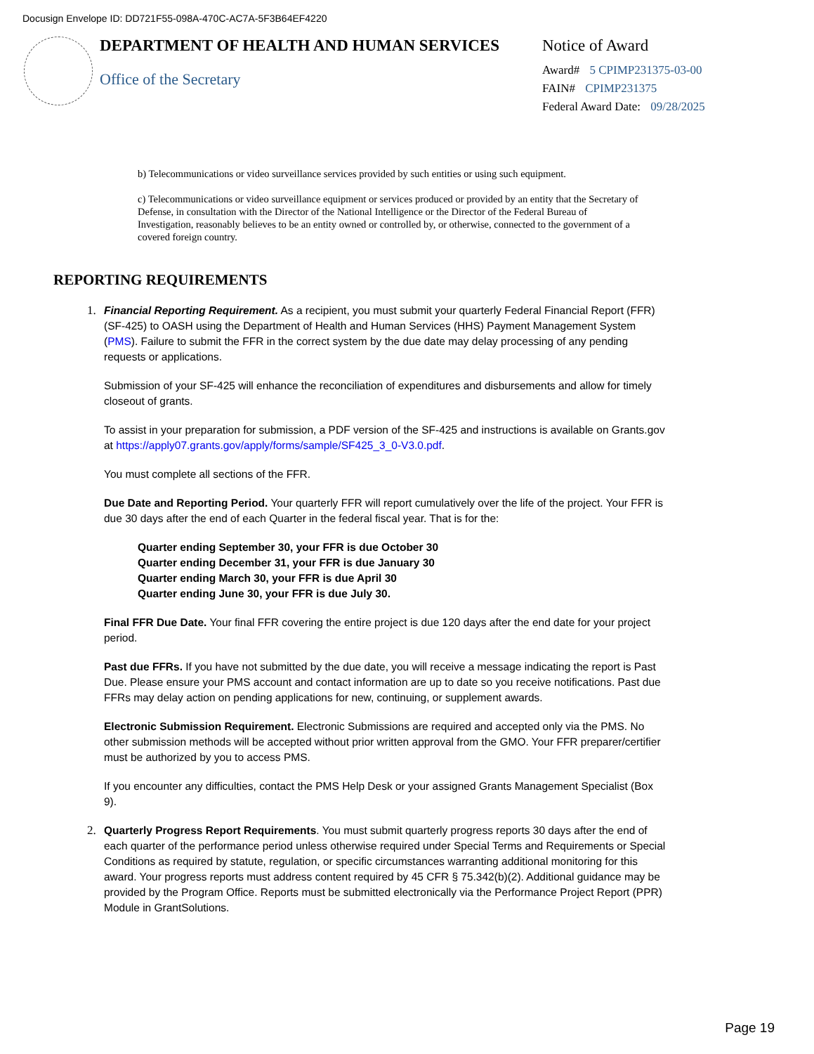Docusign Envelope ID: DD721F55-098A-470C-AC7A-5F3B64EF4220
DEPARTMENT OF HEALTH AND HUMAN SERVICES
Office of the Secretary
Notice of Award
Award# 5 CPIMP231375-03-00
FAIN# CPIMP231375
Federal Award Date: 09/28/2025
b) Telecommunications or video surveillance services provided by such entities or using such equipment.
c) Telecommunications or video surveillance equipment or services produced or provided by an entity that the Secretary of Defense, in consultation with the Director of the National Intelligence or the Director of the Federal Bureau of Investigation, reasonably believes to be an entity owned or controlled by, or otherwise, connected to the government of a covered foreign country.
REPORTING REQUIREMENTS
1. Financial Reporting Requirement. As a recipient, you must submit your quarterly Federal Financial Report (FFR) (SF-425) to OASH using the Department of Health and Human Services (HHS) Payment Management System (PMS). Failure to submit the FFR in the correct system by the due date may delay processing of any pending requests or applications.
Submission of your SF-425 will enhance the reconciliation of expenditures and disbursements and allow for timely closeout of grants.
To assist in your preparation for submission, a PDF version of the SF-425 and instructions is available on Grants.gov at https://apply07.grants.gov/apply/forms/sample/SF425_3_0-V3.0.pdf.
You must complete all sections of the FFR.
Due Date and Reporting Period. Your quarterly FFR will report cumulatively over the life of the project. Your FFR is due 30 days after the end of each Quarter in the federal fiscal year. That is for the:
Quarter ending September 30, your FFR is due October 30
Quarter ending December 31, your FFR is due January 30
Quarter ending March 30, your FFR is due April 30
Quarter ending June 30, your FFR is due July 30.
Final FFR Due Date. Your final FFR covering the entire project is due 120 days after the end date for your project period.
Past due FFRs. If you have not submitted by the due date, you will receive a message indicating the report is Past Due. Please ensure your PMS account and contact information are up to date so you receive notifications. Past due FFRs may delay action on pending applications for new, continuing, or supplement awards.
Electronic Submission Requirement. Electronic Submissions are required and accepted only via the PMS. No other submission methods will be accepted without prior written approval from the GMO. Your FFR preparer/certifier must be authorized by you to access PMS.
If you encounter any difficulties, contact the PMS Help Desk or your assigned Grants Management Specialist (Box 9).
2. Quarterly Progress Report Requirements. You must submit quarterly progress reports 30 days after the end of each quarter of the performance period unless otherwise required under Special Terms and Requirements or Special Conditions as required by statute, regulation, or specific circumstances warranting additional monitoring for this award. Your progress reports must address content required by 45 CFR § 75.342(b)(2). Additional guidance may be provided by the Program Office. Reports must be submitted electronically via the Performance Project Report (PPR) Module in GrantSolutions.
Page 19